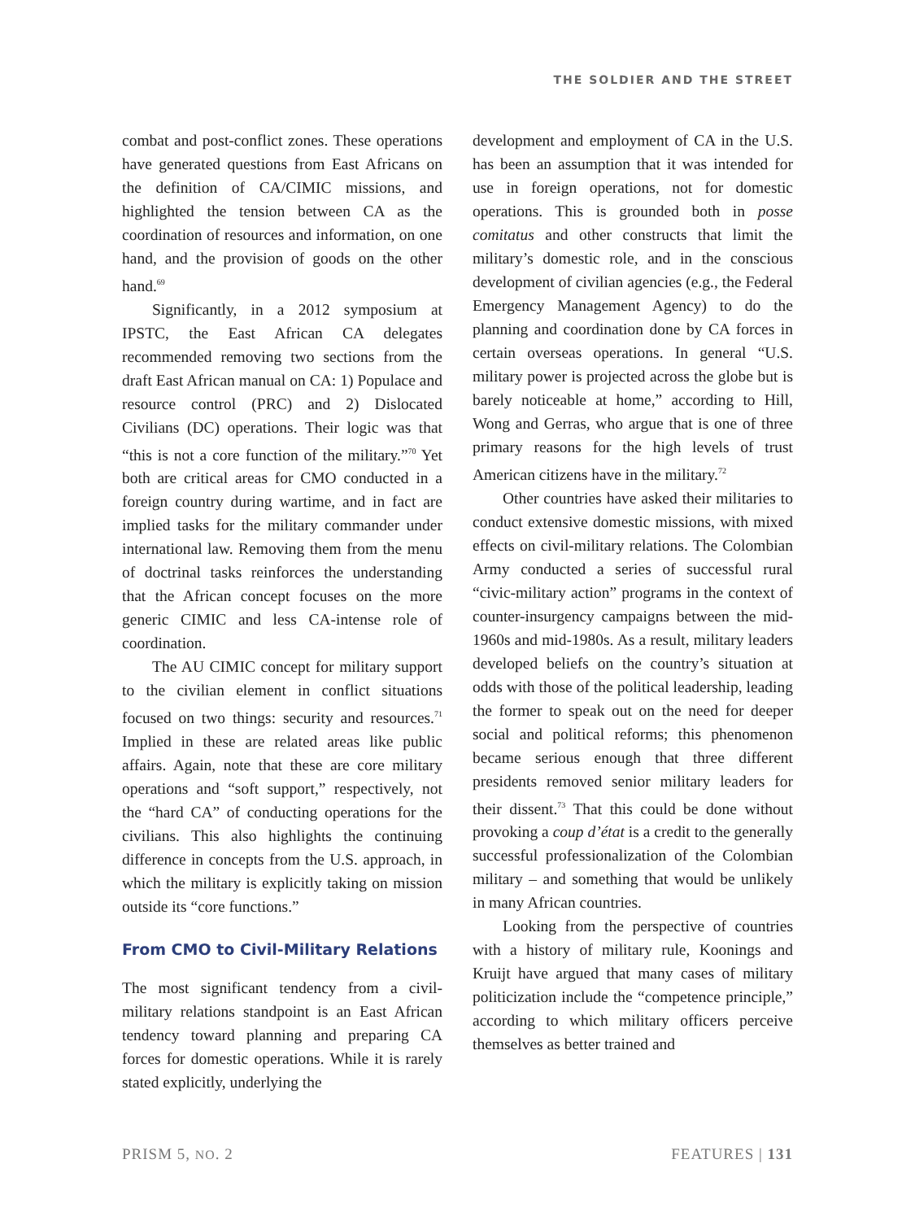THE SOLDIER AND THE STREET
combat and post-conflict zones. These operations have generated questions from East Africans on the definition of CA/CIMIC missions, and highlighted the tension between CA as the coordination of resources and information, on one hand, and the provision of goods on the other hand.<sup>69</sup>
Significantly, in a 2012 symposium at IPSTC, the East African CA delegates recommended removing two sections from the draft East African manual on CA: 1) Populace and resource control (PRC) and 2) Dislocated Civilians (DC) operations. Their logic was that “this is not a core function of the military.”<sup>70</sup> Yet both are critical areas for CMO conducted in a foreign country during wartime, and in fact are implied tasks for the military commander under international law. Removing them from the menu of doctrinal tasks reinforces the understanding that the African concept focuses on the more generic CIMIC and less CA-intense role of coordination.
The AU CIMIC concept for military support to the civilian element in conflict situations focused on two things: security and resources.<sup>71</sup> Implied in these are related areas like public affairs. Again, note that these are core military operations and “soft support,” respectively, not the “hard CA” of conducting operations for the civilians. This also highlights the continuing difference in concepts from the U.S. approach, in which the military is explicitly taking on mission outside its “core functions.”
From CMO to Civil-Military Relations
The most significant tendency from a civil-military relations standpoint is an East African tendency toward planning and preparing CA forces for domestic operations. While it is rarely stated explicitly, underlying the
development and employment of CA in the U.S. has been an assumption that it was intended for use in foreign operations, not for domestic operations. This is grounded both in posse comitatus and other constructs that limit the military’s domestic role, and in the conscious development of civilian agencies (e.g., the Federal Emergency Management Agency) to do the planning and coordination done by CA forces in certain overseas operations. In general “U.S. military power is projected across the globe but is barely noticeable at home,” according to Hill, Wong and Gerras, who argue that is one of three primary reasons for the high levels of trust American citizens have in the military.<sup>72</sup>
Other countries have asked their militaries to conduct extensive domestic missions, with mixed effects on civil-military relations. The Colombian Army conducted a series of successful rural “civic-military action” programs in the context of counter-insurgency campaigns between the mid-1960s and mid-1980s. As a result, military leaders developed beliefs on the country’s situation at odds with those of the political leadership, leading the former to speak out on the need for deeper social and political reforms; this phenomenon became serious enough that three different presidents removed senior military leaders for their dissent.<sup>73</sup> That this could be done without provoking a coup d’état is a credit to the generally successful professionalization of the Colombian military – and something that would be unlikely in many African countries.
Looking from the perspective of countries with a history of military rule, Koonings and Kruijt have argued that many cases of military politicization include the “competence principle,” according to which military officers perceive themselves as better trained and
PRISM 5, NO. 2 FEATURES | 131